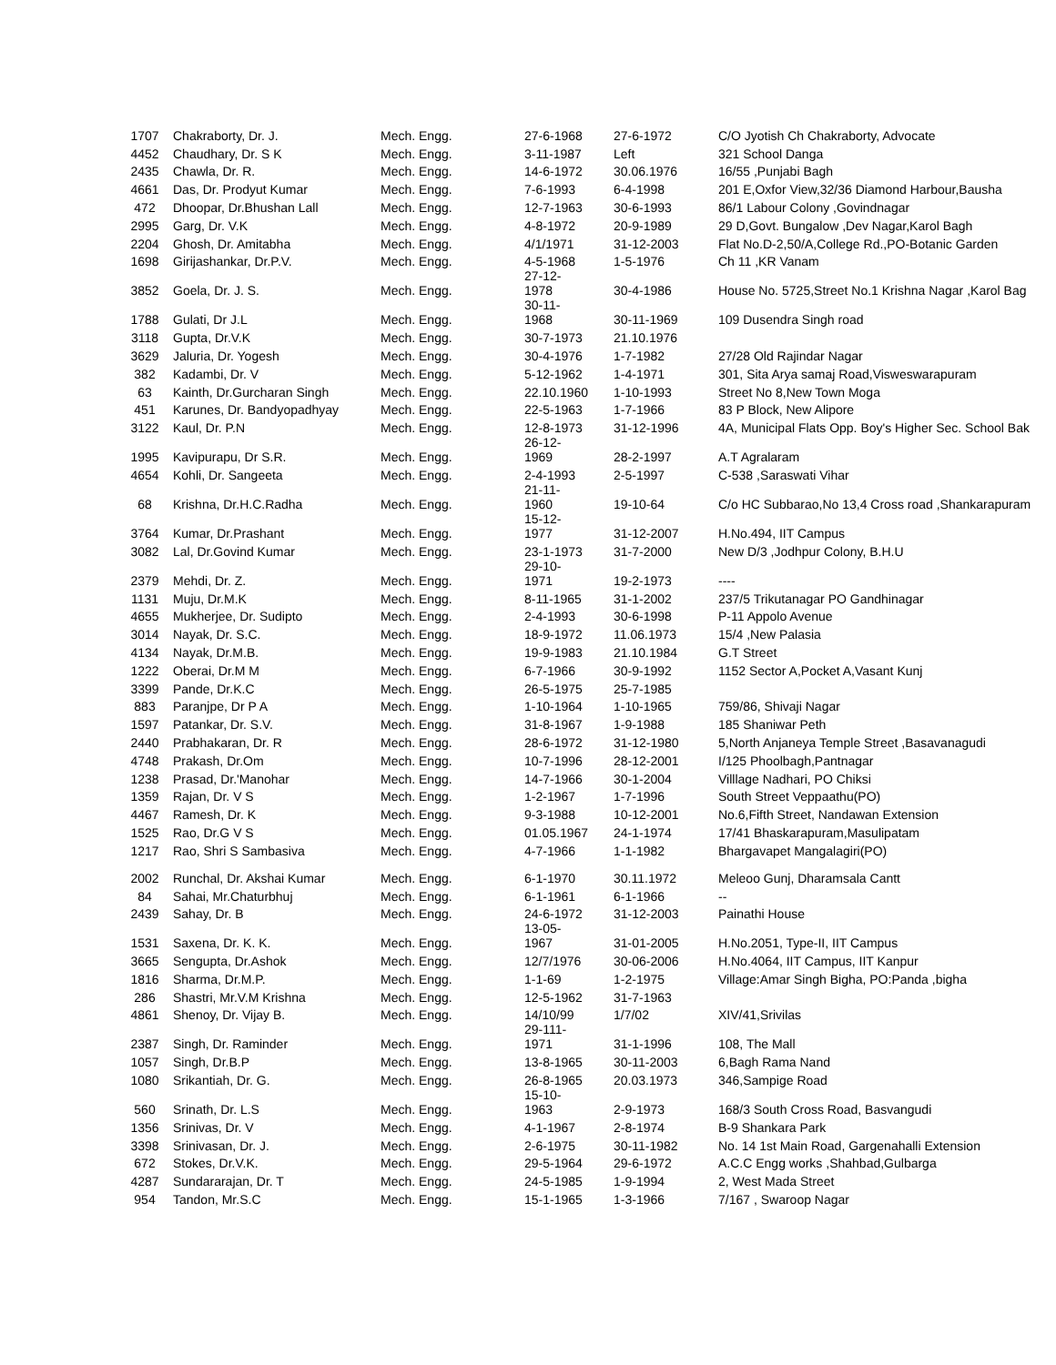| 1707 | Chakraborty, Dr. J. | Mech. Engg. | 27-6-1968 | 27-6-1972 | C/O Jyotish Ch Chakraborty, Advocate |
| 4452 | Chaudhary, Dr. S K | Mech. Engg. | 3-11-1987 | Left | 321 School Danga |
| 2435 | Chawla, Dr. R. | Mech. Engg. | 14-6-1972 | 30.06.1976 | 16/55 ,Punjabi Bagh |
| 4661 | Das, Dr. Prodyut Kumar | Mech. Engg. | 7-6-1993 | 6-4-1998 | 201 E,Oxfor View,32/36 Diamond Harbour,Bausha |
| 472 | Dhoopar, Dr.Bhushan Lall | Mech. Engg. | 12-7-1963 | 30-6-1993 | 86/1 Labour Colony ,Govindnagar |
| 2995 | Garg, Dr. V.K | Mech. Engg. | 4-8-1972 | 20-9-1989 | 29 D,Govt. Bungalow ,Dev Nagar,Karol Bagh |
| 2204 | Ghosh, Dr. Amitabha | Mech. Engg. | 4/1/1971 | 31-12-2003 | Flat No.D-2,50/A,College Rd.,PO-Botanic Garden |
| 1698 | Girijashankar, Dr.P.V. | Mech. Engg. | 4-5-1968 | 1-5-1976 | Ch 11 ,KR Vanam |
| 3852 | Goela, Dr. J. S. | Mech. Engg. | 27-12- 1978 | 30-4-1986 | House No. 5725,Street No.1 Krishna Nagar ,Karol Bag |
| 1788 | Gulati, Dr J.L | Mech. Engg. | 30-11- 1968 | 30-11-1969 | 109 Dusendra Singh road |
| 3118 | Gupta, Dr.V.K | Mech. Engg. | 30-7-1973 | 21.10.1976 | |
| 3629 | Jaluria, Dr. Yogesh | Mech. Engg. | 30-4-1976 | 1-7-1982 | 27/28 Old Rajindar Nagar |
| 382 | Kadambi, Dr. V | Mech. Engg. | 5-12-1962 | 1-4-1971 | 301, Sita Arya samaj Road,Visweswarapuram |
| 63 | Kainth, Dr.Gurcharan Singh | Mech. Engg. | 22.10.1960 | 1-10-1993 | Street No 8,New Town Moga |
| 451 | Karunes, Dr. Bandyopadhyay | Mech. Engg. | 22-5-1963 | 1-7-1966 | 83 P Block, New Alipore |
| 3122 | Kaul, Dr. P.N | Mech. Engg. | 12-8-1973 | 31-12-1996 | 4A, Municipal Flats Opp. Boy's Higher Sec. School Bak |
| 1995 | Kavipurapu, Dr S.R. | Mech. Engg. | 26-12- 1969 | 28-2-1997 | A.T Agralaram |
| 4654 | Kohli, Dr. Sangeeta | Mech. Engg. | 2-4-1993 | 2-5-1997 | C-538 ,Saraswati Vihar |
| 68 | Krishna, Dr.H.C.Radha | Mech. Engg. | 21-11- 1960 | 19-10-64 | C/o HC Subbarao,No 13,4 Cross road ,Shankarapuram |
| 3764 | Kumar, Dr.Prashant | Mech. Engg. | 15-12- 1977 | 31-12-2007 | H.No.494, IIT Campus |
| 3082 | Lal, Dr.Govind Kumar | Mech. Engg. | 23-1-1973 | 31-7-2000 | New D/3 ,Jodhpur Colony, B.H.U |
| 2379 | Mehdi, Dr. Z. | Mech. Engg. | 29-10- 1971 | 19-2-1973 | ---- |
| 1131 | Muju, Dr.M.K | Mech. Engg. | 8-11-1965 | 31-1-2002 | 237/5 Trikutanagar PO Gandhinagar |
| 4655 | Mukherjee, Dr. Sudipto | Mech. Engg. | 2-4-1993 | 30-6-1998 | P-11 Appolo Avenue |
| 3014 | Nayak, Dr. S.C. | Mech. Engg. | 18-9-1972 | 11.06.1973 | 15/4 ,New Palasia |
| 4134 | Nayak, Dr.M.B. | Mech. Engg. | 19-9-1983 | 21.10.1984 | G.T Street |
| 1222 | Oberai, Dr.M M | Mech. Engg. | 6-7-1966 | 30-9-1992 | 1152 Sector A,Pocket A,Vasant Kunj |
| 3399 | Pande, Dr.K.C | Mech. Engg. | 26-5-1975 | 25-7-1985 | |
| 883 | Paranjpe, Dr P A | Mech. Engg. | 1-10-1964 | 1-10-1965 | 759/86, Shivaji Nagar |
| 1597 | Patankar, Dr. S.V. | Mech. Engg. | 31-8-1967 | 1-9-1988 | 185 Shaniwar Peth |
| 2440 | Prabhakaran, Dr. R | Mech. Engg. | 28-6-1972 | 31-12-1980 | 5,North Anjaneya Temple Street ,Basavanagudi |
| 4748 | Prakash, Dr.Om | Mech. Engg. | 10-7-1996 | 28-12-2001 | I/125 Phoolbagh,Pantnagar |
| 1238 | Prasad, Dr.'Manohar | Mech. Engg. | 14-7-1966 | 30-1-2004 | Villlage Nadhari, PO Chiksi |
| 1359 | Rajan, Dr. V S | Mech. Engg. | 1-2-1967 | 1-7-1996 | South Street Veppaathu(PO) |
| 4467 | Ramesh, Dr. K | Mech. Engg. | 9-3-1988 | 10-12-2001 | No.6,Fifth Street, Nandawan Extension |
| 1525 | Rao, Dr.G V S | Mech. Engg. | 01.05.1967 | 24-1-1974 | 17/41 Bhaskarapuram,Masulipatam |
| 1217 | Rao, Shri S Sambasiva | Mech. Engg. | 4-7-1966 | 1-1-1982 | Bhargavapet Mangalagiri(PO) |
| 2002 | Runchal, Dr. Akshai Kumar | Mech. Engg. | 6-1-1970 | 30.11.1972 | Meleoo Gunj, Dharamsala Cantt |
| 84 | Sahai, Mr.Chaturbhuj | Mech. Engg. | 6-1-1961 | 6-1-1966 | -- |
| 2439 | Sahay, Dr. B | Mech. Engg. | 24-6-1972 | 31-12-2003 | Painathi House |
| 1531 | Saxena, Dr. K. K. | Mech. Engg. | 13-05- 1967 | 31-01-2005 | H.No.2051, Type-II, IIT Campus |
| 3665 | Sengupta, Dr.Ashok | Mech. Engg. | 12/7/1976 | 30-06-2006 | H.No.4064, IIT Campus, IIT Kanpur |
| 1816 | Sharma, Dr.M.P. | Mech. Engg. | 1-1-69 | 1-2-1975 | Village:Amar Singh Bigha, PO:Panda ,bigha |
| 286 | Shastri, Mr.V.M Krishna | Mech. Engg. | 12-5-1962 | 31-7-1963 | |
| 4861 | Shenoy, Dr. Vijay B. | Mech. Engg. | 14/10/99 | 1/7/02 | XIV/41,Srivilas |
| 2387 | Singh, Dr. Raminder | Mech. Engg. | 29-111- 1971 | 31-1-1996 | 108, The Mall |
| 1057 | Singh, Dr.B.P | Mech. Engg. | 13-8-1965 | 30-11-2003 | 6,Bagh Rama Nand |
| 1080 | Srikantiah, Dr. G. | Mech. Engg. | 26-8-1965 | 20.03.1973 | 346,Sampige Road |
| 560 | Srinath, Dr. L.S | Mech. Engg. | 15-10- 1963 | 2-9-1973 | 168/3 South Cross Road, Basvangudi |
| 1356 | Srinivas, Dr. V | Mech. Engg. | 4-1-1967 | 2-8-1974 | B-9 Shankara Park |
| 3398 | Srinivasan, Dr. J. | Mech. Engg. | 2-6-1975 | 30-11-1982 | No. 14 1st Main Road, Gargenahalli Extension |
| 672 | Stokes, Dr.V.K. | Mech. Engg. | 29-5-1964 | 29-6-1972 | A.C.C Engg works ,Shahbad,Gulbarga |
| 4287 | Sundararajan, Dr. T | Mech. Engg. | 24-5-1985 | 1-9-1994 | 2, West Mada Street |
| 954 | Tandon, Mr.S.C | Mech. Engg. | 15-1-1965 | 1-3-1966 | 7/167 , Swaroop Nagar |